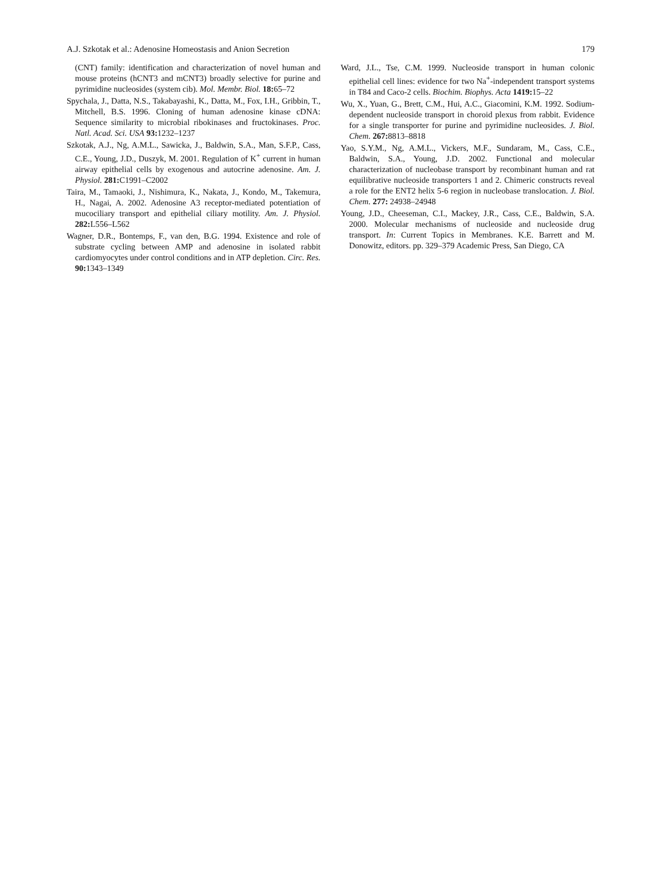A.J. Szkotak et al.: Adenosine Homeostasis and Anion Secretion 179
(CNT) family: identification and characterization of novel human and mouse proteins (hCNT3 and mCNT3) broadly selective for purine and pyrimidine nucleosides (system cib). Mol. Membr. Biol. 18: 65–72
Spychala, J., Datta, N.S., Takabayashi, K., Datta, M., Fox, I.H., Gribbin, T., Mitchell, B.S. 1996. Cloning of human adenosine kinase cDNA: Sequence similarity to microbial ribokinases and fructokinases. Proc. Natl. Acad. Sci. USA 93: 1232–1237
Szkotak, A.J., Ng, A.M.L., Sawicka, J., Baldwin, S.A., Man, S.F.P., Cass, C.E., Young, J.D., Duszyk, M. 2001. Regulation of K<sup>+</sup> current in human airway epithelial cells by exogenous and autocrine adenosine. Am. J. Physiol. 281: C1991–C2002
Taira, M., Tamaoki, J., Nishimura, K., Nakata, J., Kondo, M., Takemura, H., Nagai, A. 2002. Adenosine A3 receptor-mediated potentiation of mucociliary transport and epithelial ciliary motility. Am. J. Physiol. 282: L556–L562
Wagner, D.R., Bontemps, F., van den, B.G. 1994. Existence and role of substrate cycling between AMP and adenosine in isolated rabbit cardiomyocytes under control conditions and in ATP depletion. Circ. Res. 90: 1343–1349
Ward, J.L., Tse, C.M. 1999. Nucleoside transport in human colonic epithelial cell lines: evidence for two Na<sup>+</sup>-independent transport systems in T84 and Caco-2 cells. Biochim. Biophys. Acta 1419: 15–22
Wu, X., Yuan, G., Brett, C.M., Hui, A.C., Giacomini, K.M. 1992. Sodium-dependent nucleoside transport in choroid plexus from rabbit. Evidence for a single transporter for purine and pyrimidine nucleosides. J. Biol. Chem. 267: 8813–8818
Yao, S.Y.M., Ng, A.M.L., Vickers, M.F., Sundaram, M., Cass, C.E., Baldwin, S.A., Young, J.D. 2002. Functional and molecular characterization of nucleobase transport by recombinant human and rat equilibrative nucleoside transporters 1 and 2. Chimeric constructs reveal a role for the ENT2 helix 5-6 region in nucleobase translocation. J. Biol. Chem. 277: 24938–24948
Young, J.D., Cheeseman, C.I., Mackey, J.R., Cass, C.E., Baldwin, S.A. 2000. Molecular mechanisms of nucleoside and nucleoside drug transport. In: Current Topics in Membranes. K.E. Barrett and M. Donowitz, editors. pp. 329–379 Academic Press, San Diego, CA